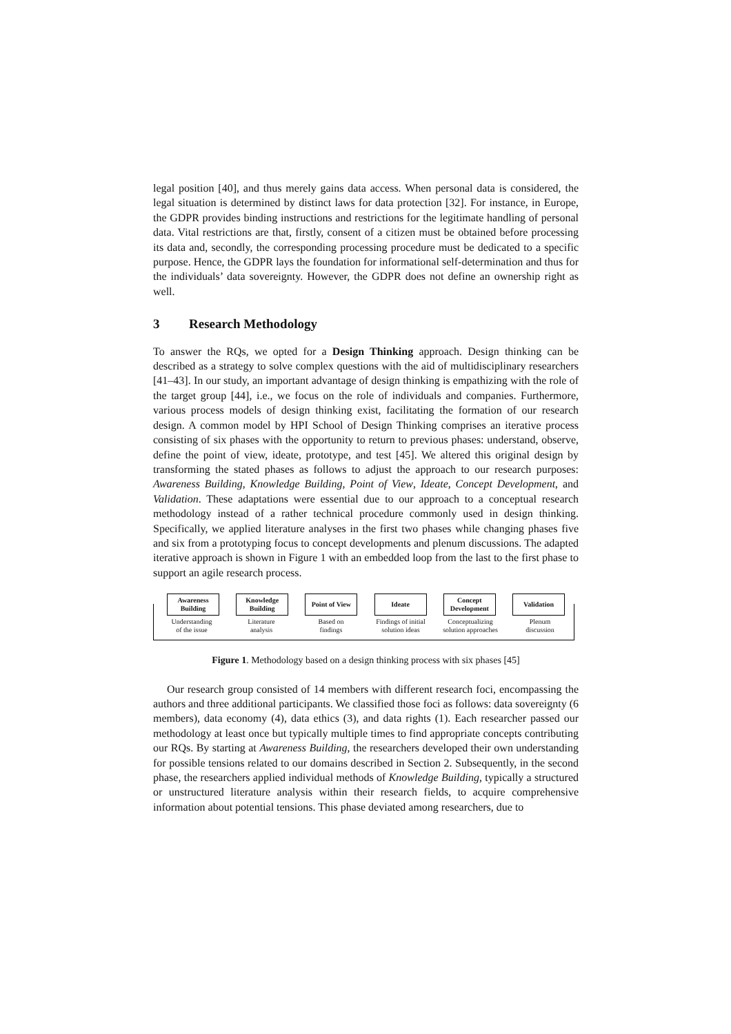legal position [40], and thus merely gains data access. When personal data is considered, the legal situation is determined by distinct laws for data protection [32]. For instance, in Europe, the GDPR provides binding instructions and restrictions for the legitimate handling of personal data. Vital restrictions are that, firstly, consent of a citizen must be obtained before processing its data and, secondly, the corresponding processing procedure must be dedicated to a specific purpose. Hence, the GDPR lays the foundation for informational self-determination and thus for the individuals’ data sovereignty. However, the GDPR does not define an ownership right as well.
3 Research Methodology
To answer the RQs, we opted for a Design Thinking approach. Design thinking can be described as a strategy to solve complex questions with the aid of multidisciplinary researchers [41–43]. In our study, an important advantage of design thinking is empathizing with the role of the target group [44], i.e., we focus on the role of individuals and companies. Furthermore, various process models of design thinking exist, facilitating the formation of our research design. A common model by HPI School of Design Thinking comprises an iterative process consisting of six phases with the opportunity to return to previous phases: understand, observe, define the point of view, ideate, prototype, and test [45]. We altered this original design by transforming the stated phases as follows to adjust the approach to our research purposes: Awareness Building, Knowledge Building, Point of View, Ideate, Concept Development, and Validation. These adaptations were essential due to our approach to a conceptual research methodology instead of a rather technical procedure commonly used in design thinking. Specifically, we applied literature analyses in the first two phases while changing phases five and six from a prototyping focus to concept developments and plenum discussions. The adapted iterative approach is shown in Figure 1 with an embedded loop from the last to the first phase to support an agile research process.
Awareness
Building
Knowledge
Building
Point of View
Ideate Concept
Development
Validation
Understanding
of the issue
Literature
analysis
Based on
findings
Findings of initial
solution ideas
Conceptualizing
solution approaches
Plenum
discussion
Figure 1. Methodology based on a design thinking process with six phases [45]
Our research group consisted of 14 members with different research foci, encompassing the authors and three additional participants. We classified those foci as follows: data sovereignty (6 members), data economy (4), data ethics (3), and data rights (1). Each researcher passed our methodology at least once but typically multiple times to find appropriate concepts contributing our RQs. By starting at Awareness Building, the researchers developed their own understanding for possible tensions related to our domains described in Section 2. Subsequently, in the second phase, the researchers applied individual methods of Knowledge Building, typically a structured or unstructured literature analysis within their research fields, to acquire comprehensive information about potential tensions. This phase deviated among researchers, due to